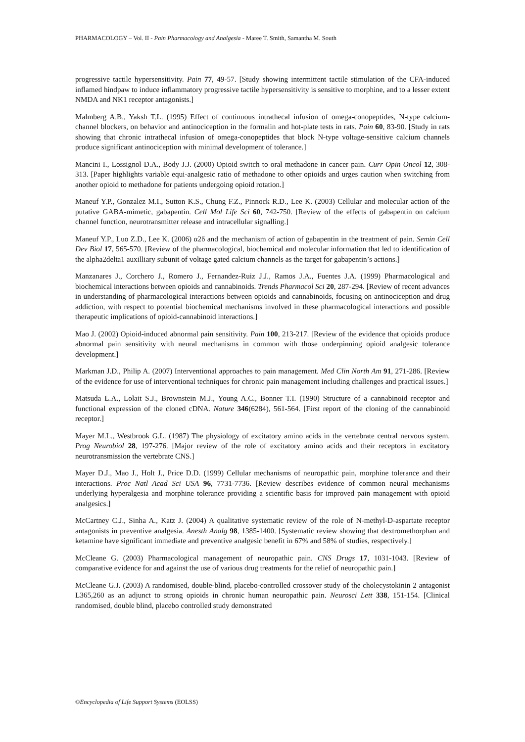PHARMACOLOGY – Vol. II - Pain Pharmacology and Analgesia - Maree T. Smith, Samantha M. South
progressive tactile hypersensitivity. Pain 77, 49-57. [Study showing intermittent tactile stimulation of the CFA-induced inflamed hindpaw to induce inflammatory progressive tactile hypersensitivity is sensitive to morphine, and to a lesser extent NMDA and NK1 receptor antagonists.]
Malmberg A.B., Yaksh T.L. (1995) Effect of continuous intrathecal infusion of omega-conopeptides, N-type calcium-channel blockers, on behavior and antinociception in the formalin and hot-plate tests in rats. Pain 60, 83-90. [Study in rats showing that chronic intrathecal infusion of omega-conopeptides that block N-type voltage-sensitive calcium channels produce significant antinociception with minimal development of tolerance.]
Mancini I., Lossignol D.A., Body J.J. (2000) Opioid switch to oral methadone in cancer pain. Curr Opin Oncol 12, 308-313. [Paper highlights variable equi-analgesic ratio of methadone to other opioids and urges caution when switching from another opioid to methadone for patients undergoing opioid rotation.]
Maneuf Y.P., Gonzalez M.I., Sutton K.S., Chung F.Z., Pinnock R.D., Lee K. (2003) Cellular and molecular action of the putative GABA-mimetic, gabapentin. Cell Mol Life Sci 60, 742-750. [Review of the effects of gabapentin on calcium channel function, neurotransmitter release and intracellular signalling.]
Maneuf Y.P., Luo Z.D., Lee K. (2006) α2δ and the mechanism of action of gabapentin in the treatment of pain. Semin Cell Dev Biol 17, 565-570. [Review of the pharmacological, biochemical and molecular information that led to identification of the alpha2delta1 auxilliary subunit of voltage gated calcium channels as the target for gabapentin’s actions.]
Manzanares J., Corchero J., Romero J., Fernandez-Ruiz J.J., Ramos J.A., Fuentes J.A. (1999) Pharmacological and biochemical interactions between opioids and cannabinoids. Trends Pharmacol Sci 20, 287-294. [Review of recent advances in understanding of pharmacological interactions between opioids and cannabinoids, focusing on antinociception and drug addiction, with respect to potential biochemical mechanisms involved in these pharmacological interactions and possible therapeutic implications of opioid-cannabinoid interactions.]
Mao J. (2002) Opioid-induced abnormal pain sensitivity. Pain 100, 213-217. [Review of the evidence that opioids produce abnormal pain sensitivity with neural mechanisms in common with those underpinning opioid analgesic tolerance development.]
Markman J.D., Philip A. (2007) Interventional approaches to pain management. Med Clin North Am 91, 271-286. [Review of the evidence for use of interventional techniques for chronic pain management including challenges and practical issues.]
Matsuda L.A., Lolait S.J., Brownstein M.J., Young A.C., Bonner T.I. (1990) Structure of a cannabinoid receptor and functional expression of the cloned cDNA. Nature 346(6284), 561-564. [First report of the cloning of the cannabinoid receptor.]
Mayer M.L., Westbrook G.L. (1987) The physiology of excitatory amino acids in the vertebrate central nervous system. Prog Neurobiol 28, 197-276. [Major review of the role of excitatory amino acids and their receptors in excitatory neurotransmission the vertebrate CNS.]
Mayer D.J., Mao J., Holt J., Price D.D. (1999) Cellular mechanisms of neuropathic pain, morphine tolerance and their interactions. Proc Natl Acad Sci USA 96, 7731-7736. [Review describes evidence of common neural mechanisms underlying hyperalgesia and morphine tolerance providing a scientific basis for improved pain management with opioid analgesics.]
McCartney C.J., Sinha A., Katz J. (2004) A qualitative systematic review of the role of N-methyl-D-aspartate receptor antagonists in preventive analgesia. Anesth Analg 98, 1385-1400. [Systematic review showing that dextromethorphan and ketamine have significant immediate and preventive analgesic benefit in 67% and 58% of studies, respectively.]
McCleane G. (2003) Pharmacological management of neuropathic pain. CNS Drugs 17, 1031-1043. [Review of comparative evidence for and against the use of various drug treatments for the relief of neuropathic pain.]
McCleane G.J. (2003) A randomised, double-blind, placebo-controlled crossover study of the cholecystokinin 2 antagonist L365,260 as an adjunct to strong opioids in chronic human neuropathic pain. Neurosci Lett 338, 151-154. [Clinical randomised, double blind, placebo controlled study demonstrated
©Encyclopedia of Life Support Systems (EOLSS)